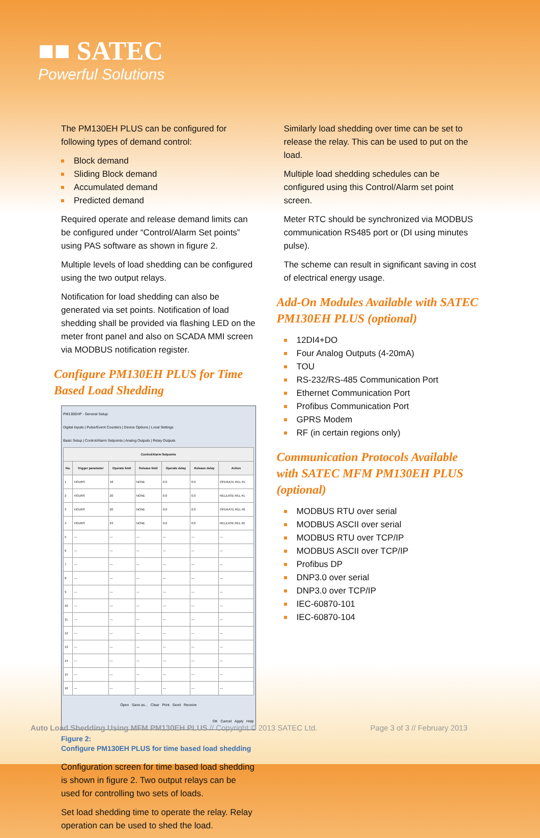■■ SATEC
Powerful Solutions
The PM130EH PLUS can be configured for following types of demand control:
Block demand
Sliding Block demand
Accumulated demand
Predicted demand
Required operate and release demand limits can be configured under “Control/Alarm Set points” using PAS software as shown in figure 2.
Multiple levels of load shedding can be configured using the two output relays.
Notification for load shedding can also be generated via set points. Notification of load shedding shall be provided via flashing LED on the meter front panel and also on SCADA MMI screen via MODBUS notification register.
Configure PM130EH PLUS for Time Based Load Shedding
PM130EHP - General Setup
Digital Inputs | Pulse/Event Counters | Device Options | Local Settings
Basic Setup | Control/Alarm Setpoints | Analog Outputs | Relay Outputs
| Control/Alarm Setpoints | | | | | | |
| --- | --- | --- | --- | --- | --- | --- |
| No. | Trigger parameter | Operate limit | Release limit | Operate delay | Release delay | Action |
| 1 | HOURS | 18 | NONE | 0.0 | 0.0 | OPERATE REL #1 |
| 2 | HOURS | 20 | NONE | 0.0 | 0.0 | RELEASE REL #1 |
| 3 | HOURS | 20 | NONE | 0.0 | 0.0 | OPERATE REL #2 |
| 4 | HOURS | 23 | NONE | 0.0 | 0.0 | RELEASE REL #2 |
| 5 | — | — | — | — | — | — |
| 6 | — | — | — | — | — | — |
| 7 | — | — | — | — | — | — |
| 8 | — | — | — | — | — | — |
| 9 | — | — | — | — | — | — |
| 10 | — | — | — | — | — | — |
| 11 | — | — | — | — | — | — |
| 12 | — | — | — | — | — | — |
| 13 | — | — | — | — | — | — |
| 14 | — | — | — | — | — | — |
| 15 | — | — | — | — | — | — |
| 16 | — | — | — | — | — | — |
Open Save as... Clear Print Send Receive
OK Cancel Apply Help
Figure 2:
Configure PM130EH PLUS for time based load shedding
Configuration screen for time based load shedding is shown in figure 2. Two output relays can be used for controlling two sets of loads.
Set load shedding time to operate the relay. Relay operation can be used to shed the load.
Similarly load shedding over time can be set to release the relay. This can be used to put on the load.
Multiple load shedding schedules can be configured using this Control/Alarm set point screen.
Meter RTC should be synchronized via MODBUS communication RS485 port or (DI using minutes pulse).
The scheme can result in significant saving in cost of electrical energy usage.
Add-On Modules Available with SATEC PM130EH PLUS (optional)
12DI4+DO
Four Analog Outputs (4-20mA)
TOU
RS-232/RS-485 Communication Port
Ethernet Communication Port
Profibus Communication Port
GPRS Modem
RF (in certain regions only)
Communication Protocols Available with SATEC MFM PM130EH PLUS (optional)
MODBUS RTU over serial
MODBUS ASCII over serial
MODBUS RTU over TCP/IP
MODBUS ASCII over TCP/IP
Profibus DP
DNP3.0 over serial
DNP3.0 over TCP/IP
IEC-60870-101
IEC-60870-104
Auto Load Shedding Using MFM PM130EH PLUS // Copyright © 2013 SATEC Ltd. Page 3 of 3 // February 2013